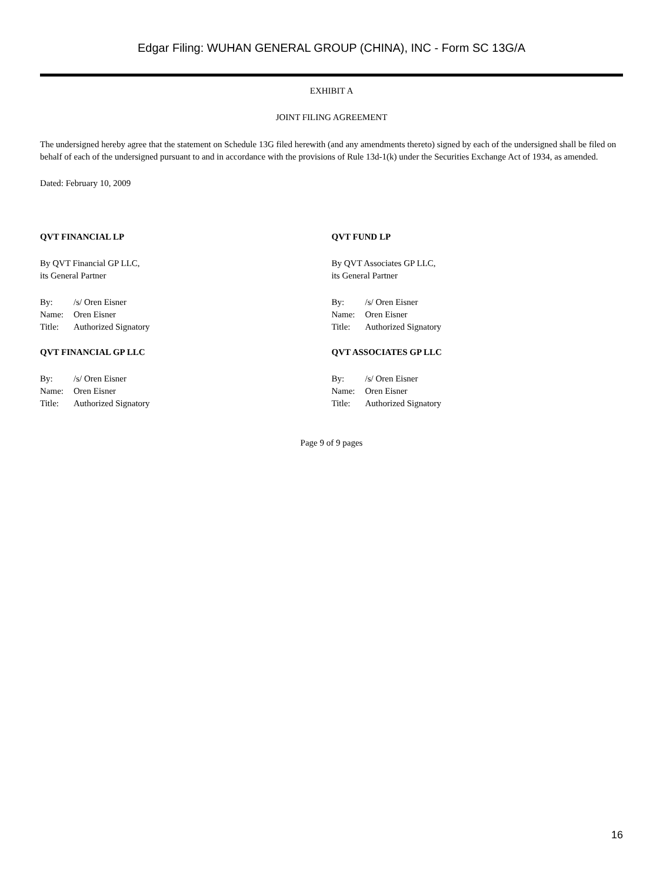Edgar Filing: WUHAN GENERAL GROUP (CHINA), INC - Form SC 13G/A
EXHIBIT A
JOINT FILING AGREEMENT
The undersigned hereby agree that the statement on Schedule 13G filed herewith (and any amendments thereto) signed by each of the undersigned shall be filed on behalf of each of the undersigned pursuant to and in accordance with the provisions of Rule 13d-1(k) under the Securities Exchange Act of 1934, as amended.
Dated: February 10, 2009
QVT FINANCIAL LP
By QVT Financial GP LLC,
its General Partner
| By: | /s/ Oren Eisner |
| Name: | Oren Eisner |
| Title: | Authorized Signatory |
QVT FINANCIAL GP LLC
| By: | /s/ Oren Eisner |
| Name: | Oren Eisner |
| Title: | Authorized Signatory |
QVT FUND LP
By QVT Associates GP LLC,
its General Partner
| By: | /s/ Oren Eisner |
| Name: | Oren Eisner |
| Title: | Authorized Signatory |
QVT ASSOCIATES GP LLC
| By: | /s/ Oren Eisner |
| Name: | Oren Eisner |
| Title: | Authorized Signatory |
Page 9 of 9 pages
16